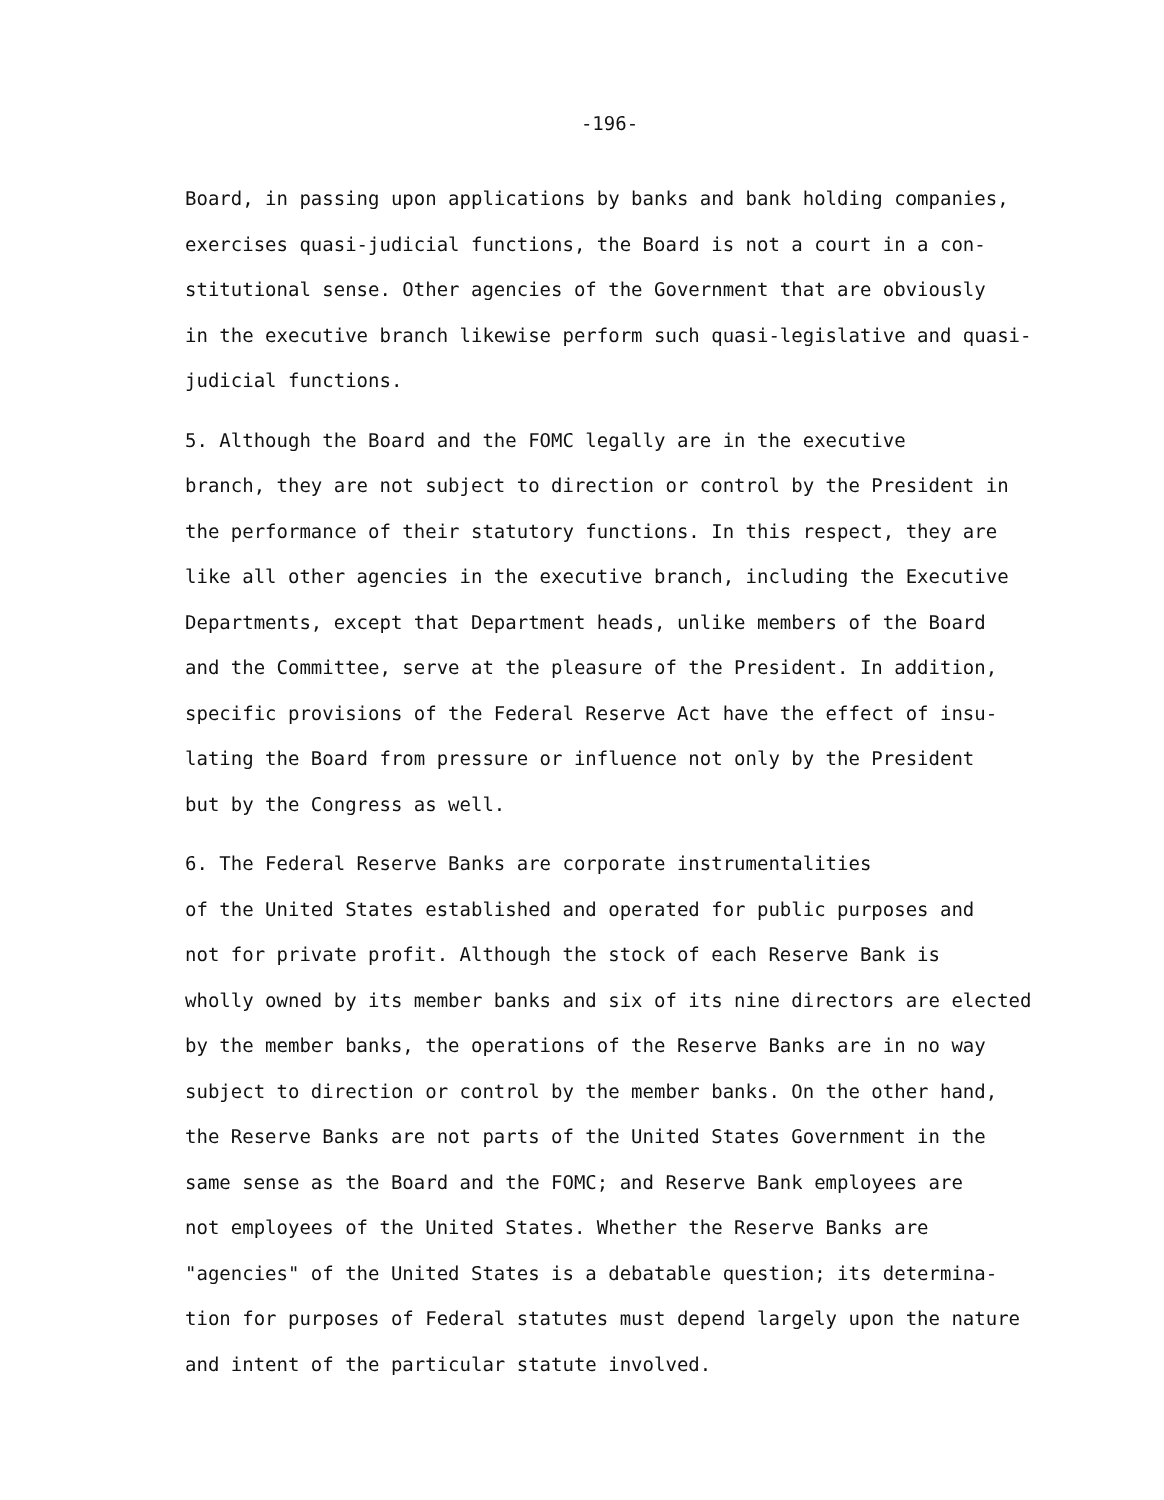-196-
Board, in passing upon applications by banks and bank holding companies, exercises quasi-judicial functions, the Board is not a court in a con- stitutional sense. Other agencies of the Government that are obviously in the executive branch likewise perform such quasi-legislative and quasi- judicial functions.
5. Although the Board and the FOMC legally are in the executive branch, they are not subject to direction or control by the President in the performance of their statutory functions. In this respect, they are like all other agencies in the executive branch, including the Executive Departments, except that Department heads, unlike members of the Board and the Committee, serve at the pleasure of the President. In addition, specific provisions of the Federal Reserve Act have the effect of insu- lating the Board from pressure or influence not only by the President but by the Congress as well.
6. The Federal Reserve Banks are corporate instrumentalities of the United States established and operated for public purposes and not for private profit. Although the stock of each Reserve Bank is wholly owned by its member banks and six of its nine directors are elected by the member banks, the operations of the Reserve Banks are in no way subject to direction or control by the member banks. On the other hand, the Reserve Banks are not parts of the United States Government in the same sense as the Board and the FOMC; and Reserve Bank employees are not employees of the United States. Whether the Reserve Banks are "agencies" of the United States is a debatable question; its determina- tion for purposes of Federal statutes must depend largely upon the nature and intent of the particular statute involved.